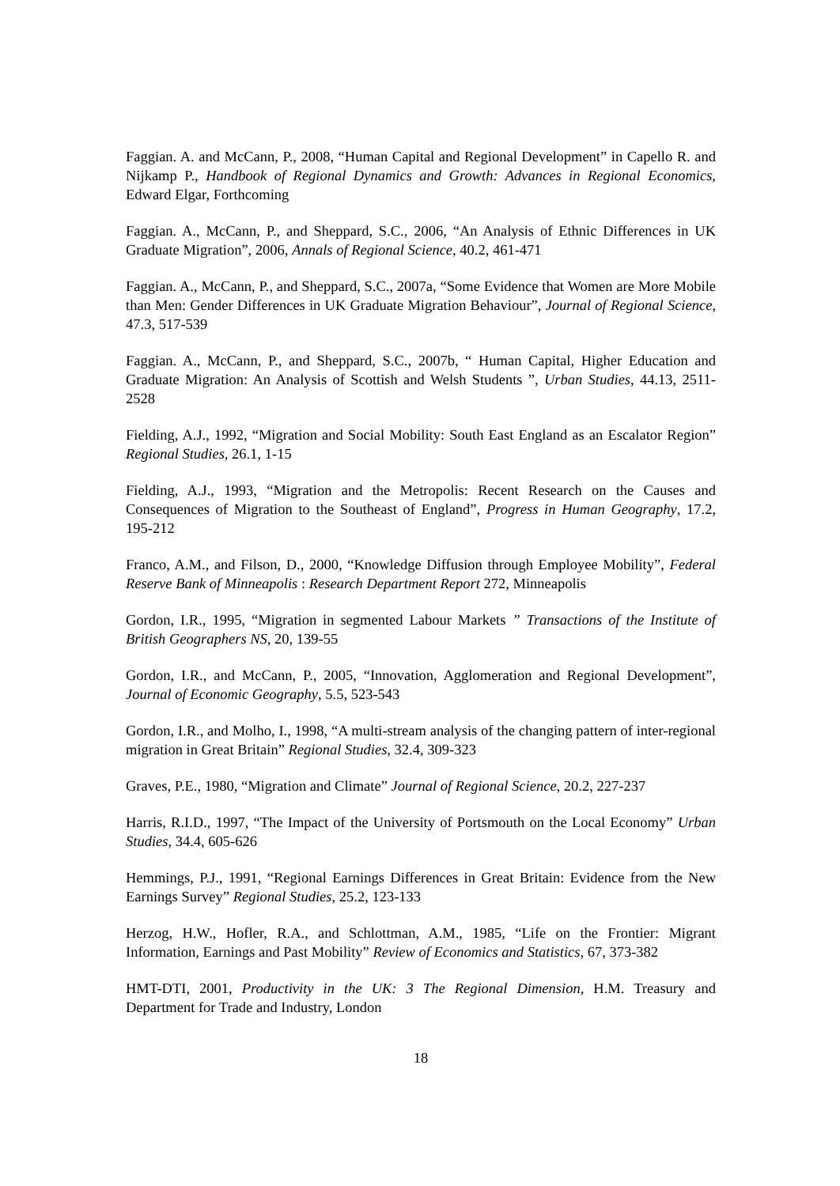Faggian. A. and McCann, P., 2008, “Human Capital and Regional Development” in Capello R. and Nijkamp P., Handbook of Regional Dynamics and Growth: Advances in Regional Economics, Edward Elgar, Forthcoming
Faggian. A., McCann, P., and Sheppard, S.C., 2006, “An Analysis of Ethnic Differences in UK Graduate Migration”, 2006, Annals of Regional Science, 40.2, 461-471
Faggian. A., McCann, P., and Sheppard, S.C., 2007a, “Some Evidence that Women are More Mobile than Men: Gender Differences in UK Graduate Migration Behaviour”, Journal of Regional Science, 47.3, 517-539
Faggian. A., McCann, P., and Sheppard, S.C., 2007b, “ Human Capital, Higher Education and Graduate Migration: An Analysis of Scottish and Welsh Students ”, Urban Studies, 44.13, 2511-2528
Fielding, A.J., 1992, “Migration and Social Mobility: South East England as an Escalator Region” Regional Studies, 26.1, 1-15
Fielding, A.J., 1993, “Migration and the Metropolis: Recent Research on the Causes and Consequences of Migration to the Southeast of England”, Progress in Human Geography, 17.2, 195-212
Franco, A.M., and Filson, D., 2000, “Knowledge Diffusion through Employee Mobility”, Federal Reserve Bank of Minneapolis : Research Department Report 272, Minneapolis
Gordon, I.R., 1995, “Migration in segmented Labour Markets ” Transactions of the Institute of British Geographers NS, 20, 139-55
Gordon, I.R., and McCann, P., 2005, “Innovation, Agglomeration and Regional Development”, Journal of Economic Geography, 5.5, 523-543
Gordon, I.R., and Molho, I., 1998, “A multi-stream analysis of the changing pattern of inter-regional migration in Great Britain” Regional Studies, 32.4, 309-323
Graves, P.E., 1980, “Migration and Climate” Journal of Regional Science, 20.2, 227-237
Harris, R.I.D., 1997, “The Impact of the University of Portsmouth on the Local Economy” Urban Studies, 34.4, 605-626
Hemmings, P.J., 1991, “Regional Earnings Differences in Great Britain: Evidence from the New Earnings Survey” Regional Studies, 25.2, 123-133
Herzog, H.W., Hofler, R.A., and Schlottman, A.M., 1985, “Life on the Frontier: Migrant Information, Earnings and Past Mobility” Review of Economics and Statistics, 67, 373-382
HMT-DTI, 2001, Productivity in the UK: 3 The Regional Dimension, H.M. Treasury and Department for Trade and Industry, London
18